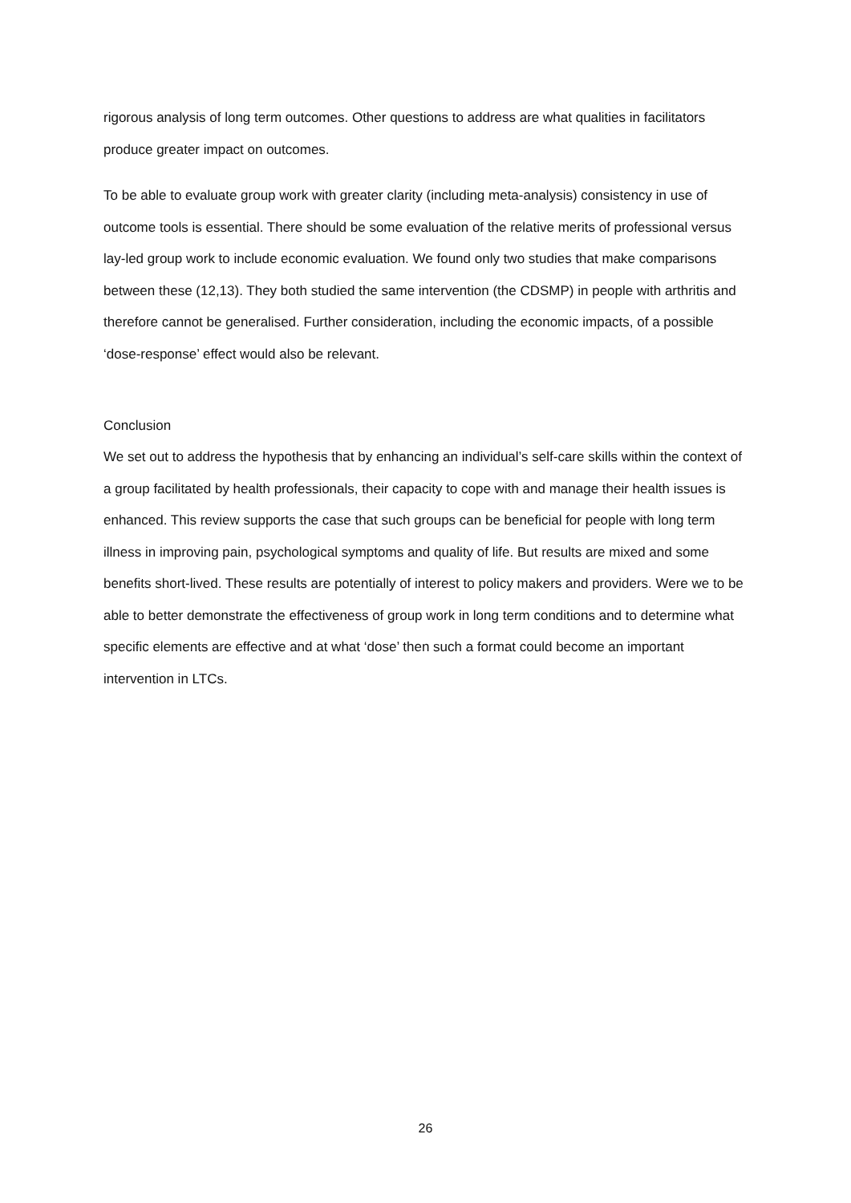rigorous analysis of long term outcomes. Other questions to address are what qualities in facilitators produce greater impact on outcomes.
To be able to evaluate group work with greater clarity (including meta-analysis) consistency in use of outcome tools is essential. There should be some evaluation of the relative merits of professional versus lay-led group work to include economic evaluation. We found only two studies that make comparisons between these (12,13). They both studied the same intervention (the CDSMP) in people with arthritis and therefore cannot be generalised. Further consideration, including the economic impacts, of a possible ‘dose-response’ effect would also be relevant.
Conclusion
We set out to address the hypothesis that by enhancing an individual’s self-care skills within the context of a group facilitated by health professionals, their capacity to cope with and manage their health issues is enhanced. This review supports the case that such groups can be beneficial for people with long term illness in improving pain, psychological symptoms and quality of life. But results are mixed and some benefits short-lived. These results are potentially of interest to policy makers and providers. Were we to be able to better demonstrate the effectiveness of group work in long term conditions and to determine what specific elements are effective and at what ‘dose’ then such a format could become an important intervention in LTCs.
26